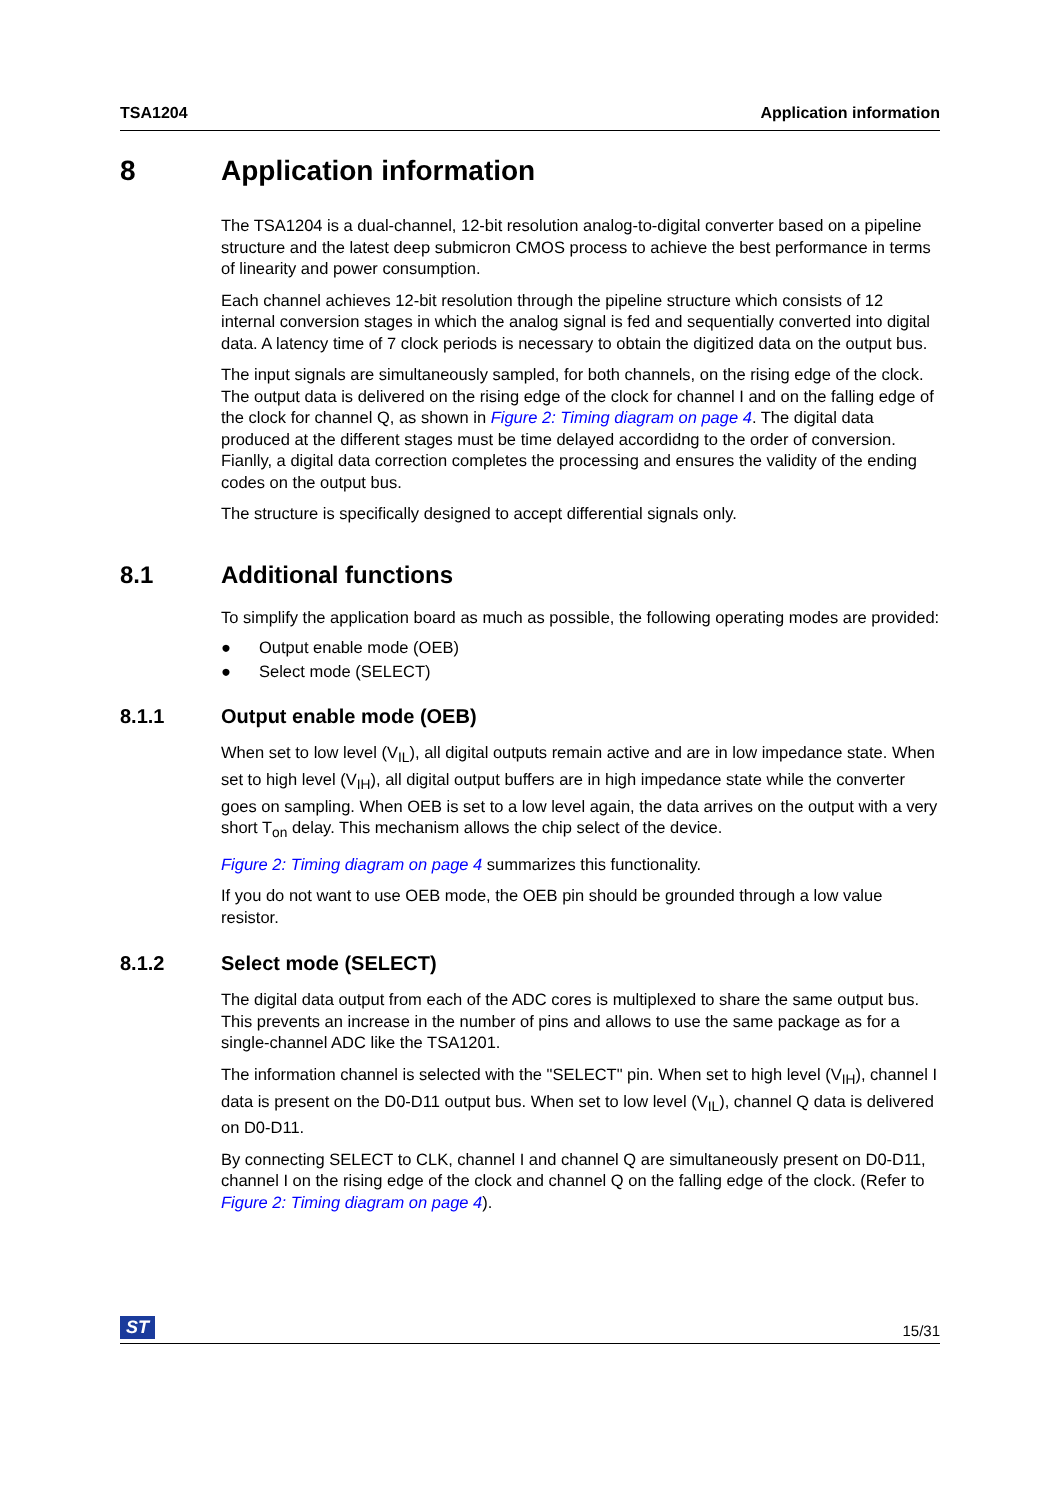TSA1204 Application information
8 Application information
The TSA1204 is a dual-channel, 12-bit resolution analog-to-digital converter based on a pipeline structure and the latest deep submicron CMOS process to achieve the best performance in terms of linearity and power consumption.
Each channel achieves 12-bit resolution through the pipeline structure which consists of 12 internal conversion stages in which the analog signal is fed and sequentially converted into digital data. A latency time of 7 clock periods is necessary to obtain the digitized data on the output bus.
The input signals are simultaneously sampled, for both channels, on the rising edge of the clock. The output data is delivered on the rising edge of the clock for channel I and on the falling edge of the clock for channel Q, as shown in Figure 2: Timing diagram on page 4. The digital data produced at the different stages must be time delayed accordidng to the order of conversion. Fianlly, a digital data correction completes the processing and ensures the validity of the ending codes on the output bus.
The structure is specifically designed to accept differential signals only.
8.1 Additional functions
To simplify the application board as much as possible, the following operating modes are provided:
● Output enable mode (OEB)
● Select mode (SELECT)
8.1.1 Output enable mode (OEB)
When set to low level (V<sub>IL</sub>), all digital outputs remain active and are in low impedance state. When set to high level (V<sub>IH</sub>), all digital output buffers are in high impedance state while the converter goes on sampling. When OEB is set to a low level again, the data arrives on the output with a very short T<sub>on</sub> delay. This mechanism allows the chip select of the device.
Figure 2: Timing diagram on page 4 summarizes this functionality.
If you do not want to use OEB mode, the OEB pin should be grounded through a low value resistor.
8.1.2 Select mode (SELECT)
The digital data output from each of the ADC cores is multiplexed to share the same output bus. This prevents an increase in the number of pins and allows to use the same package as for a single-channel ADC like the TSA1201.
The information channel is selected with the "SELECT" pin. When set to high level (V<sub>IH</sub>), channel I data is present on the D0-D11 output bus. When set to low level (V<sub>IL</sub>), channel Q data is delivered on D0-D11.
By connecting SELECT to CLK, channel I and channel Q are simultaneously present on D0-D11, channel I on the rising edge of the clock and channel Q on the falling edge of the clock. (Refer to Figure 2: Timing diagram on page 4).
ST 15/31